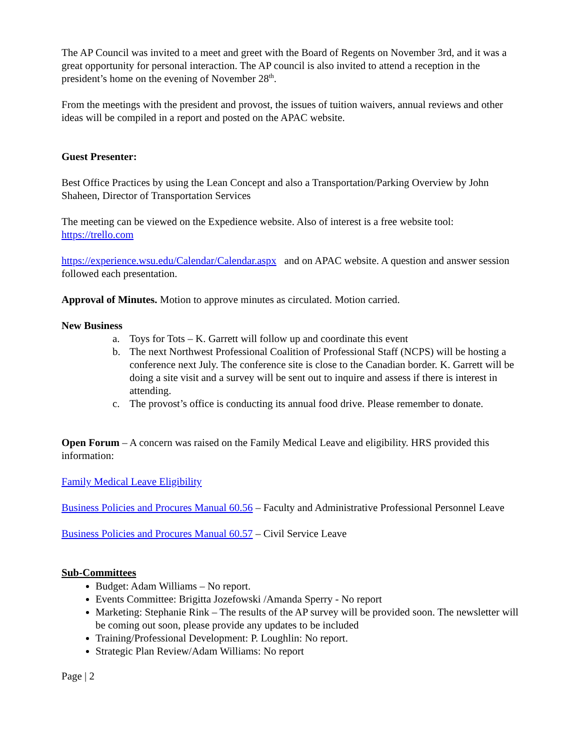The AP Council was invited to a meet and greet with the Board of Regents on November 3rd, and it was a great opportunity for personal interaction. The AP council is also invited to attend a reception in the president’s home on the evening of November 28<sup>th</sup>.
From the meetings with the president and provost, the issues of tuition waivers, annual reviews and other ideas will be compiled in a report and posted on the APAC website.
Guest Presenter:
Best Office Practices by using the Lean Concept and also a Transportation/Parking Overview by John Shaheen, Director of Transportation Services
The meeting can be viewed on the Expedience website. Also of interest is a free website tool: https://trello.com
https://experience.wsu.edu/Calendar/Calendar.aspx and on APAC website. A question and answer session followed each presentation.
Approval of Minutes. Motion to approve minutes as circulated. Motion carried.
New Business
a. Toys for Tots – K. Garrett will follow up and coordinate this event
b. The next Northwest Professional Coalition of Professional Staff (NCPS) will be hosting a conference next July. The conference site is close to the Canadian border. K. Garrett will be doing a site visit and a survey will be sent out to inquire and assess if there is interest in attending.
c. The provost’s office is conducting its annual food drive. Please remember to donate.
Open Forum – A concern was raised on the Family Medical Leave and eligibility. HRS provided this information:
Family Medical Leave Eligibility
Business Policies and Procures Manual 60.56 – Faculty and Administrative Professional Personnel Leave
Business Policies and Procures Manual 60.57 – Civil Service Leave
Sub-Committees
Budget: Adam Williams – No report.
Events Committee: Brigitta Jozefowski /Amanda Sperry - No report
Marketing: Stephanie Rink – The results of the AP survey will be provided soon. The newsletter will be coming out soon, please provide any updates to be included
Training/Professional Development: P. Loughlin: No report.
Strategic Plan Review/Adam Williams: No report
Page | 2